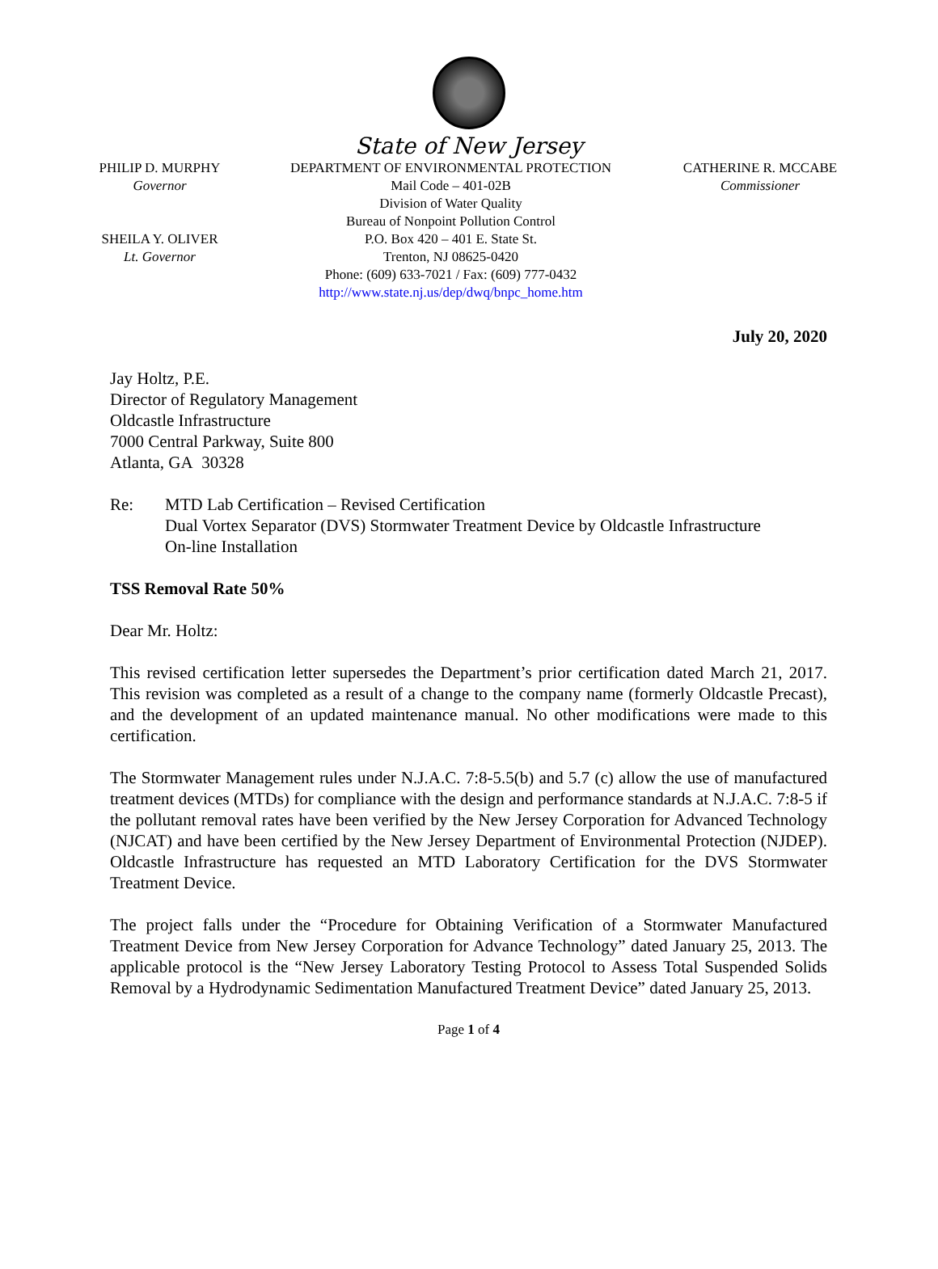State of New Jersey
PHILIP D. MURPHY
Governor
SHEILA Y. OLIVER
Lt. Governor
DEPARTMENT OF ENVIRONMENTAL PROTECTION
Mail Code – 401-02B
Division of Water Quality
Bureau of Nonpoint Pollution Control
P.O. Box 420 – 401 E. State St.
Trenton, NJ 08625-0420
Phone: (609) 633-7021 / Fax: (609) 777-0432
http://www.state.nj.us/dep/dwq/bnpc_home.htm
CATHERINE R. MCCABE
Commissioner
July 20, 2020
Jay Holtz, P.E.
Director of Regulatory Management
Oldcastle Infrastructure
7000 Central Parkway, Suite 800
Atlanta, GA 30328
Re: MTD Lab Certification – Revised Certification
Dual Vortex Separator (DVS) Stormwater Treatment Device by Oldcastle Infrastructure
On-line Installation
TSS Removal Rate 50%
Dear Mr. Holtz:
This revised certification letter supersedes the Department’s prior certification dated March 21, 2017. This revision was completed as a result of a change to the company name (formerly Oldcastle Precast), and the development of an updated maintenance manual. No other modifications were made to this certification.
The Stormwater Management rules under N.J.A.C. 7:8-5.5(b) and 5.7 (c) allow the use of manufactured treatment devices (MTDs) for compliance with the design and performance standards at N.J.A.C. 7:8-5 if the pollutant removal rates have been verified by the New Jersey Corporation for Advanced Technology (NJCAT) and have been certified by the New Jersey Department of Environmental Protection (NJDEP). Oldcastle Infrastructure has requested an MTD Laboratory Certification for the DVS Stormwater Treatment Device.
The project falls under the “Procedure for Obtaining Verification of a Stormwater Manufactured Treatment Device from New Jersey Corporation for Advance Technology” dated January 25, 2013. The applicable protocol is the “New Jersey Laboratory Testing Protocol to Assess Total Suspended Solids Removal by a Hydrodynamic Sedimentation Manufactured Treatment Device” dated January 25, 2013.
Page 1 of 4